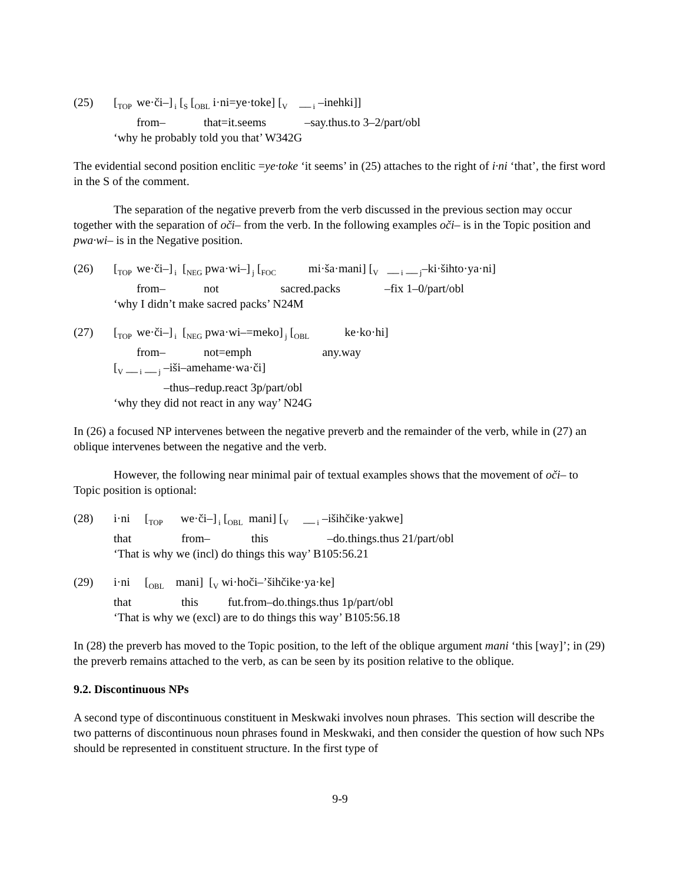| (25) | [<sub>TOP</sub> | we·či–]<sub>i</sub> [<sub>S</sub> [<sub>OBL</sub> i·ni=ye·toke] [<sub>V</sub> __<sub>i</sub> –inehki]] |
| | | from– that=it.seems –say.thus.to 3–2/part/obl |
| | ‘why he probably told you that’ W342G | |
The evidential second position enclitic =ye·toke ‘it seems’ in (25) attaches to the right of i·ni ‘that’, the first word in the S of the comment.
The separation of the negative preverb from the verb discussed in the previous section may occur together with the separation of oči– from the verb. In the following examples oči– is in the Topic position and pwa·wi– is in the Negative position.
| (26) | [<sub>TOP</sub> | we·či–]<sub>i</sub> [<sub>NEG</sub> pwa·wi–]<sub>j</sub> [<sub>FOC</sub> mi·ša·mani] [<sub>V</sub> __<sub>i</sub> __<sub>j</sub>–ki·šihto·ya·ni] |
| | | from– not sacred.packs –fix 1–0/part/obl |
| | ‘why I didn’t make sacred packs’ N24M | |
| (27) | [<sub>TOP</sub> | we·či–]<sub>i</sub> [<sub>NEG</sub> pwa·wi–=meko]<sub>j</sub> [<sub>OBL</sub> ke·ko·hi] |
| | | from– not=emph any.way |
| | [<sub>V</sub> __<sub>i</sub> __<sub>j</sub> –iši–amehame·wa·či] | |
| | –thus–redup.react 3p/part/obl | |
| | ‘why they did not react in any way’ N24G | |
In (26) a focused NP intervenes between the negative preverb and the remainder of the verb, while in (27) an oblique intervenes between the negative and the verb.
However, the following near minimal pair of textual examples shows that the movement of oči– to Topic position is optional:
| (28) | i·ni [<sub>TOP</sub> we·či–]<sub>i</sub> [<sub>OBL</sub> mani] [<sub>V</sub> __<sub>i</sub> –išihčike·yakwe] |
| | that from– this –do.things.thus 21/part/obl |
| | ‘That is why we (incl) do things this way’ B105:56.21 |
| (29) | i·ni [<sub>OBL</sub> mani] [<sub>V</sub> wi·hoči–’šihčike·ya·ke] |
| | that this fut.from–do.things.thus 1p/part/obl |
| | ‘That is why we (excl) are to do things this way’ B105:56.18 |
In (28) the preverb has moved to the Topic position, to the left of the oblique argument mani ‘this [way]’; in (29) the preverb remains attached to the verb, as can be seen by its position relative to the oblique.
9.2. Discontinuous NPs
A second type of discontinuous constituent in Meskwaki involves noun phrases. This section will describe the two patterns of discontinuous noun phrases found in Meskwaki, and then consider the question of how such NPs should be represented in constituent structure. In the first type of
9-9